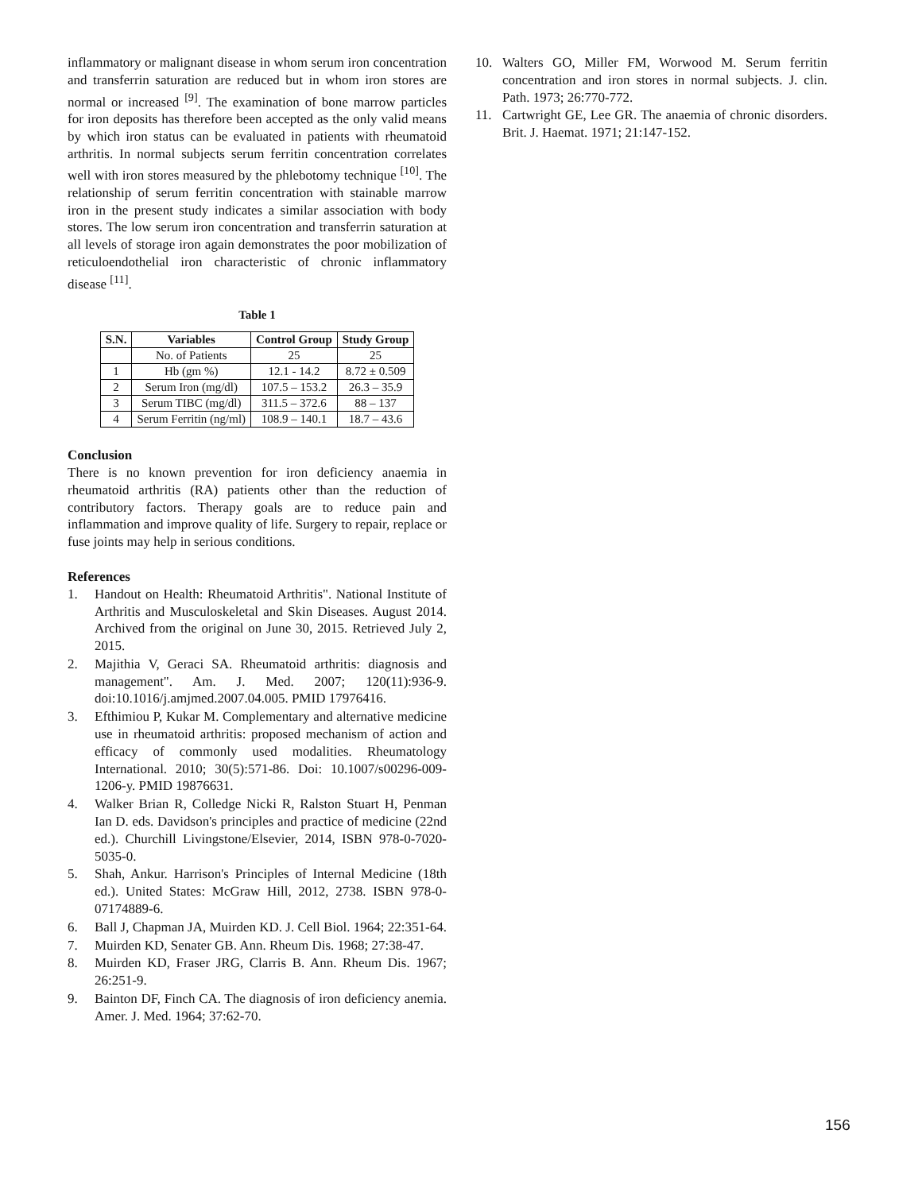inflammatory or malignant disease in whom serum iron concentration and transferrin saturation are reduced but in whom iron stores are normal or increased <sup>[9]</sup>. The examination of bone marrow particles for iron deposits has therefore been accepted as the only valid means by which iron status can be evaluated in patients with rheumatoid arthritis. In normal subjects serum ferritin concentration correlates well with iron stores measured by the phlebotomy technique <sup>[10]</sup>. The relationship of serum ferritin concentration with stainable marrow iron in the present study indicates a similar association with body stores. The low serum iron concentration and transferrin saturation at all levels of storage iron again demonstrates the poor mobilization of reticuloendothelial iron characteristic of chronic inflammatory disease <sup>[11]</sup>.
Table 1
| S.N. | Variables | Control Group | Study Group |
| --- | --- | --- | --- |
| | No. of Patients | 25 | 25 |
| 1 | Hb (gm %) | 12.1 - 14.2 | 8.72 ± 0.509 |
| 2 | Serum Iron (mg/dl) | 107.5 – 153.2 | 26.3 – 35.9 |
| 3 | Serum TIBC (mg/dl) | 311.5 – 372.6 | 88 – 137 |
| 4 | Serum Ferritin (ng/ml) | 108.9 – 140.1 | 18.7 – 43.6 |
Conclusion
There is no known prevention for iron deficiency anaemia in rheumatoid arthritis (RA) patients other than the reduction of contributory factors. Therapy goals are to reduce pain and inflammation and improve quality of life. Surgery to repair, replace or fuse joints may help in serious conditions.
References
1. Handout on Health: Rheumatoid Arthritis". National Institute of Arthritis and Musculoskeletal and Skin Diseases. August 2014. Archived from the original on June 30, 2015. Retrieved July 2, 2015.
2. Majithia V, Geraci SA. Rheumatoid arthritis: diagnosis and management". Am. J. Med. 2007; 120(11):936-9. doi:10.1016/j.amjmed.2007.04.005. PMID 17976416.
3. Efthimiou P, Kukar M. Complementary and alternative medicine use in rheumatoid arthritis: proposed mechanism of action and efficacy of commonly used modalities. Rheumatology International. 2010; 30(5):571-86. Doi: 10.1007/s00296-009-1206-y. PMID 19876631.
4. Walker Brian R, Colledge Nicki R, Ralston Stuart H, Penman Ian D. eds. Davidson's principles and practice of medicine (22nd ed.). Churchill Livingstone/Elsevier, 2014, ISBN 978-0-7020-5035-0.
5. Shah, Ankur. Harrison's Principles of Internal Medicine (18th ed.). United States: McGraw Hill, 2012, 2738. ISBN 978-0-07174889-6.
6. Ball J, Chapman JA, Muirden KD. J. Cell Biol. 1964; 22:351-64.
7. Muirden KD, Senater GB. Ann. Rheum Dis. 1968; 27:38-47.
8. Muirden KD, Fraser JRG, Clarris B. Ann. Rheum Dis. 1967; 26:251-9.
9. Bainton DF, Finch CA. The diagnosis of iron deficiency anemia. Amer. J. Med. 1964; 37:62-70.
10. Walters GO, Miller FM, Worwood M. Serum ferritin concentration and iron stores in normal subjects. J. clin. Path. 1973; 26:770-772.
11. Cartwright GE, Lee GR. The anaemia of chronic disorders. Brit. J. Haemat. 1971; 21:147-152.
156